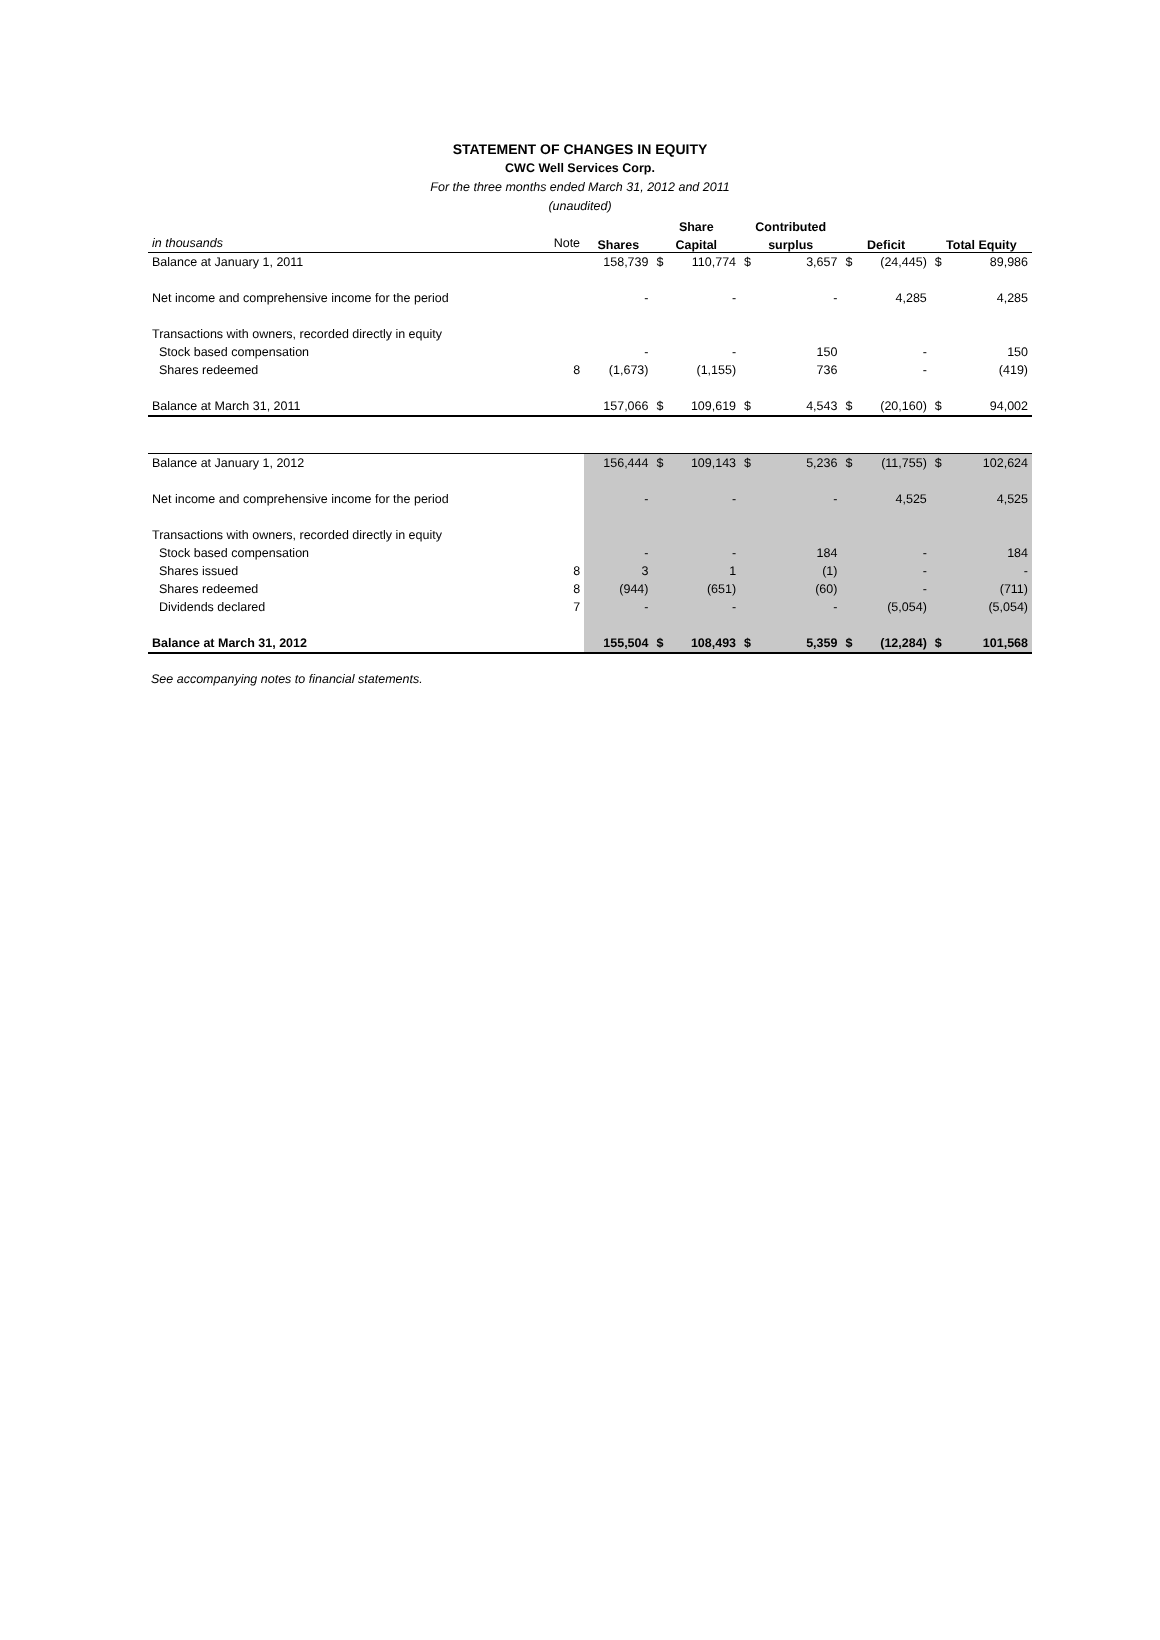STATEMENT OF CHANGES IN EQUITY
CWC Well Services Corp.
For the three months ended March 31, 2012 and 2011
(unaudited)
| | | | Share | | Contributed | | | | | |
| --- | --- | --- | --- | --- | --- | --- | --- | --- | --- | --- |
| in thousands | Note | Shares | Capital | | surplus | | Deficit | | Total Equity | |
| Balance at January 1, 2011 | | 158,739 | $ | 110,774 | $ | 3,657 | $ | (24,445) | $ | 89,986 |
| Net income and comprehensive income for the period | | - | | - | | - | | 4,285 | | 4,285 |
| Transactions with owners, recorded directly in equity | | | | | | | | | | |
| Stock based compensation | | - | | - | | 150 | | - | | 150 |
| Shares redeemed | 8 | (1,673) | | (1,155) | | 736 | | - | | (419) |
| Balance at March 31, 2011 | | 157,066 | $ | 109,619 | $ | 4,543 | $ | (20,160) | $ | 94,002 |
| Balance at January 1, 2012 | | 156,444 | $ | 109,143 | $ | 5,236 | $ | (11,755) | $ | 102,624 |
| Net income and comprehensive income for the period | | - | | - | | - | | 4,525 | | 4,525 |
| Transactions with owners, recorded directly in equity | | | | | | | | | | |
| Stock based compensation | | - | | - | | 184 | | - | | 184 |
| Shares issued | 8 | 3 | | 1 | | (1) | | - | | - |
| Shares redeemed | 8 | (944) | | (651) | | (60) | | - | | (711) |
| Dividends declared | 7 | - | | - | | - | | (5,054) | | (5,054) |
| Balance at March 31, 2012 | | 155,504 | $ | 108,493 | $ | 5,359 | $ | (12,284) | $ | 101,568 |
See accompanying notes to financial statements.